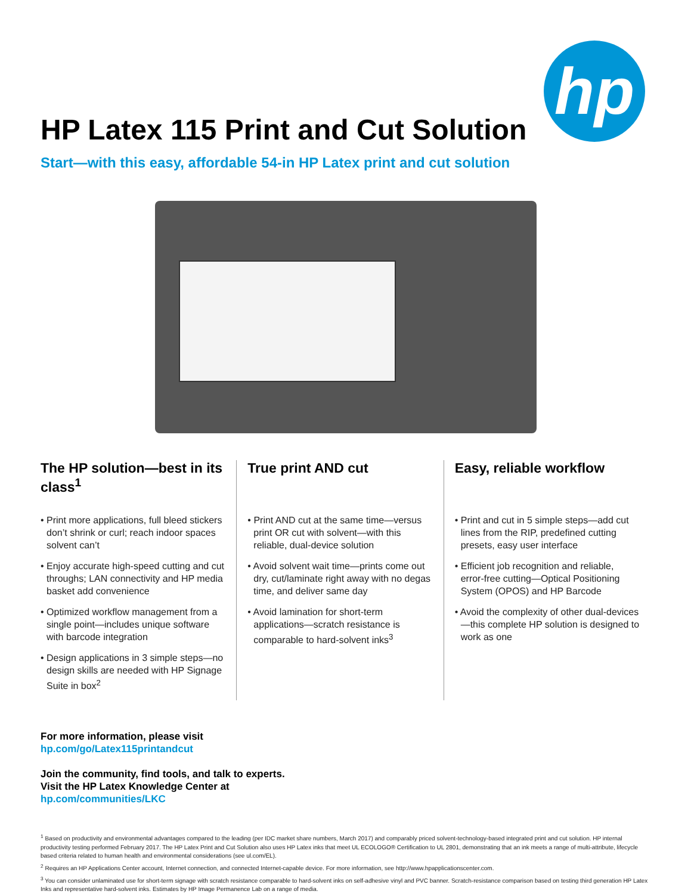hp
HP Latex 115 Print and Cut Solution
Start—with this easy, affordable 54-in HP Latex print and cut solution
The HP solution—best in its class<sup>1</sup>
• Print more applications, full bleed stickers don’t shrink or curl; reach indoor spaces solvent can’t
• Enjoy accurate high-speed cutting and cut throughs; LAN connectivity and HP media basket add convenience
• Optimized workflow management from a single point—includes unique software with barcode integration
• Design applications in 3 simple steps—no design skills are needed with HP Signage Suite in box<sup>2</sup>
True print AND cut
• Print AND cut at the same time—versus print OR cut with solvent—with this reliable, dual-device solution
• Avoid solvent wait time—prints come out dry, cut/laminate right away with no degas time, and deliver same day
• Avoid lamination for short-term applications—scratch resistance is comparable to hard-solvent inks<sup>3</sup>
Easy, reliable workflow
• Print and cut in 5 simple steps—add cut lines from the RIP, predefined cutting presets, easy user interface
• Efficient job recognition and reliable, error-free cutting—Optical Positioning System (OPOS) and HP Barcode
• Avoid the complexity of other dual-devices—this complete HP solution is designed to work as one
For more information, please visit
hp.com/go/Latex115printandcut
Join the community, find tools, and talk to experts.
Visit the HP Latex Knowledge Center at
hp.com/communities/LKC
<sup>1</sup> Based on productivity and environmental advantages compared to the leading (per IDC market share numbers, March 2017) and comparably priced solvent-technology-based integrated print and cut solution. HP internal productivity testing performed February 2017. The HP Latex Print and Cut Solution also uses HP Latex inks that meet UL ECOLOGO® Certification to UL 2801, demonstrating that an ink meets a range of multi-attribute, lifecycle based criteria related to human health and environmental considerations (see ul.com/EL).
<sup>2</sup> Requires an HP Applications Center account, Internet connection, and connected Internet-capable device. For more information, see http://www.hpapplicationscenter.com.
<sup>3</sup> You can consider unlaminated use for short-term signage with scratch resistance comparable to hard-solvent inks on self-adhesive vinyl and PVC banner. Scratch-resistance comparison based on testing third generation HP Latex Inks and representative hard-solvent inks. Estimates by HP Image Permanence Lab on a range of media.